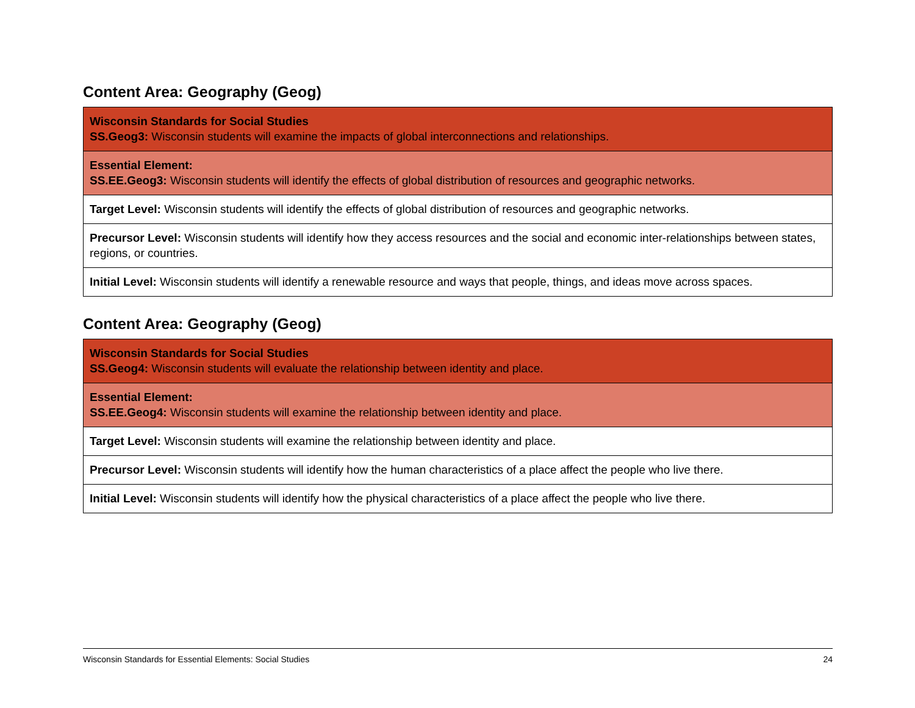Content Area: Geography (Geog)
| Wisconsin Standards for Social Studies SS.Geog3: Wisconsin students will examine the impacts of global interconnections and relationships. |
| Essential Element: SS.EE.Geog3: Wisconsin students will identify the effects of global distribution of resources and geographic networks. |
| Target Level: Wisconsin students will identify the effects of global distribution of resources and geographic networks. |
| Precursor Level: Wisconsin students will identify how they access resources and the social and economic inter-relationships between states, regions, or countries. |
| Initial Level: Wisconsin students will identify a renewable resource and ways that people, things, and ideas move across spaces. |
Content Area: Geography (Geog)
| Wisconsin Standards for Social Studies SS.Geog4: Wisconsin students will evaluate the relationship between identity and place. |
| Essential Element: SS.EE.Geog4: Wisconsin students will examine the relationship between identity and place. |
| Target Level: Wisconsin students will examine the relationship between identity and place. |
| Precursor Level: Wisconsin students will identify how the human characteristics of a place affect the people who live there. |
| Initial Level: Wisconsin students will identify how the physical characteristics of a place affect the people who live there. |
Wisconsin Standards for Essential Elements: Social Studies 24